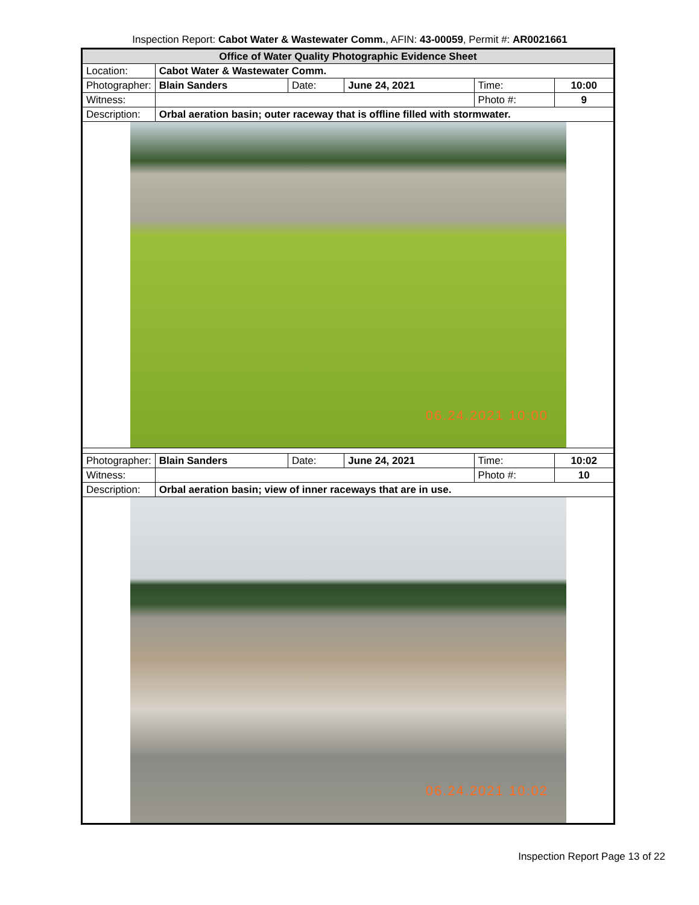Inspection Report: Cabot Water & Wastewater Comm., AFIN: 43-00059, Permit #: AR0021661
| Office of Water Quality Photographic Evidence Sheet | | | | | |
| Location: | Cabot Water & Wastewater Comm. | | | | |
| Photographer: | Blain Sanders | Date: | June 24, 2021 | Time: | 10:00 |
| Witness: | | | | Photo #: | 9 |
| Description: | Orbal aeration basin; outer raceway that is offline filled with stormwater. | | | | |
06.24.2021 10:00
| Photographer: | Blain Sanders | Date: | June 24, 2021 | Time: | 10:02 |
| Witness: | | | | Photo #: | 10 |
| Description: | Orbal aeration basin; view of inner raceways that are in use. | | | | |
06.24.2021 10:02
Inspection Report Page 13 of 22